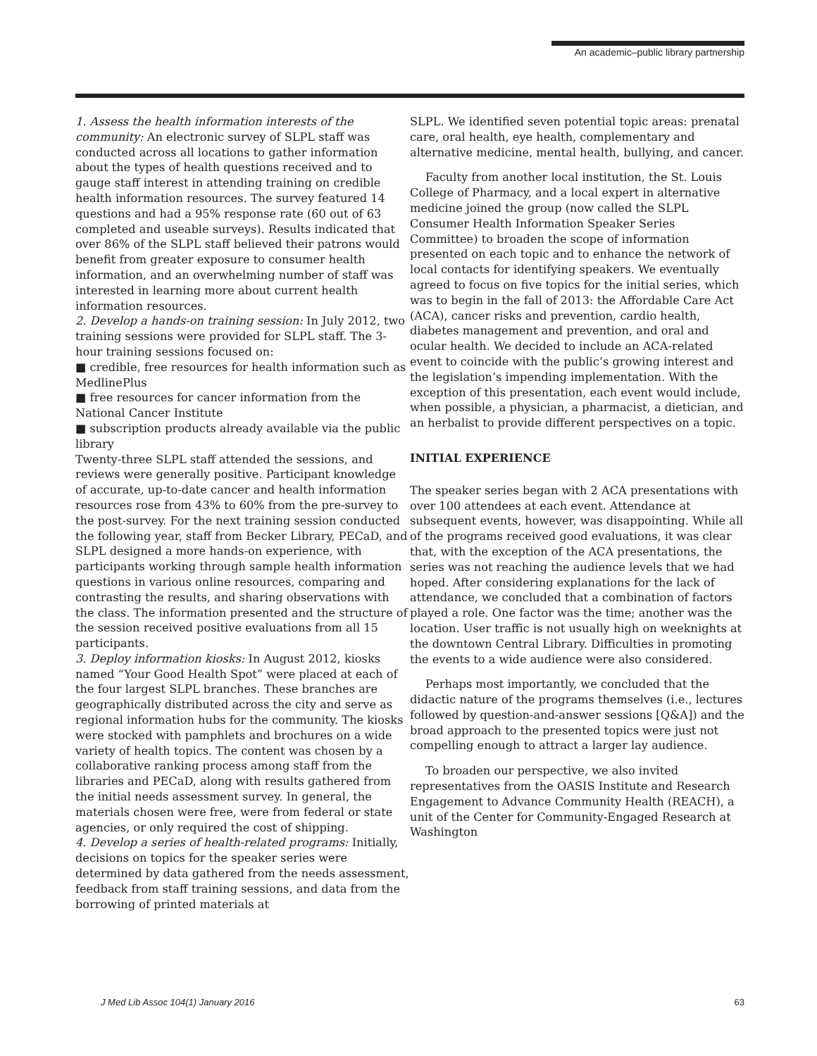An academic–public library partnership
1. Assess the health information interests of the community: An electronic survey of SLPL staff was conducted across all locations to gather information about the types of health questions received and to gauge staff interest in attending training on credible health information resources. The survey featured 14 questions and had a 95% response rate (60 out of 63 completed and useable surveys). Results indicated that over 86% of the SLPL staff believed their patrons would benefit from greater exposure to consumer health information, and an overwhelming number of staff was interested in learning more about current health information resources.
2. Develop a hands-on training session: In July 2012, two training sessions were provided for SLPL staff. The 3-hour training sessions focused on:
■ credible, free resources for health information such as MedlinePlus
■ free resources for cancer information from the National Cancer Institute
■ subscription products already available via the public library
Twenty-three SLPL staff attended the sessions, and reviews were generally positive. Participant knowledge of accurate, up-to-date cancer and health information resources rose from 43% to 60% from the pre-survey to the post-survey. For the next training session conducted the following year, staff from Becker Library, PECaD, and SLPL designed a more hands-on experience, with participants working through sample health information questions in various online resources, comparing and contrasting the results, and sharing observations with the class. The information presented and the structure of the session received positive evaluations from all 15 participants.
3. Deploy information kiosks: In August 2012, kiosks named “Your Good Health Spot” were placed at each of the four largest SLPL branches. These branches are geographically distributed across the city and serve as regional information hubs for the community. The kiosks were stocked with pamphlets and brochures on a wide variety of health topics. The content was chosen by a collaborative ranking process among staff from the libraries and PECaD, along with results gathered from the initial needs assessment survey. In general, the materials chosen were free, were from federal or state agencies, or only required the cost of shipping.
4. Develop a series of health-related programs: Initially, decisions on topics for the speaker series were determined by data gathered from the needs assessment, feedback from staff training sessions, and data from the borrowing of printed materials at
SLPL. We identified seven potential topic areas: prenatal care, oral health, eye health, complementary and alternative medicine, mental health, bullying, and cancer.
Faculty from another local institution, the St. Louis College of Pharmacy, and a local expert in alternative medicine joined the group (now called the SLPL Consumer Health Information Speaker Series Committee) to broaden the scope of information presented on each topic and to enhance the network of local contacts for identifying speakers. We eventually agreed to focus on five topics for the initial series, which was to begin in the fall of 2013: the Affordable Care Act (ACA), cancer risks and prevention, cardio health, diabetes management and prevention, and oral and ocular health. We decided to include an ACA-related event to coincide with the public’s growing interest and the legislation’s impending implementation. With the exception of this presentation, each event would include, when possible, a physician, a pharmacist, a dietician, and an herbalist to provide different perspectives on a topic.
INITIAL EXPERIENCE
The speaker series began with 2 ACA presentations with over 100 attendees at each event. Attendance at subsequent events, however, was disappointing. While all of the programs received good evaluations, it was clear that, with the exception of the ACA presentations, the series was not reaching the audience levels that we had hoped. After considering explanations for the lack of attendance, we concluded that a combination of factors played a role. One factor was the time; another was the location. User traffic is not usually high on weeknights at the downtown Central Library. Difficulties in promoting the events to a wide audience were also considered.
Perhaps most importantly, we concluded that the didactic nature of the programs themselves (i.e., lectures followed by question-and-answer sessions [Q&A]) and the broad approach to the presented topics were just not compelling enough to attract a larger lay audience.
To broaden our perspective, we also invited representatives from the OASIS Institute and Research Engagement to Advance Community Health (REACH), a unit of the Center for Community-Engaged Research at Washington
J Med Lib Assoc 104(1) January 2016 63